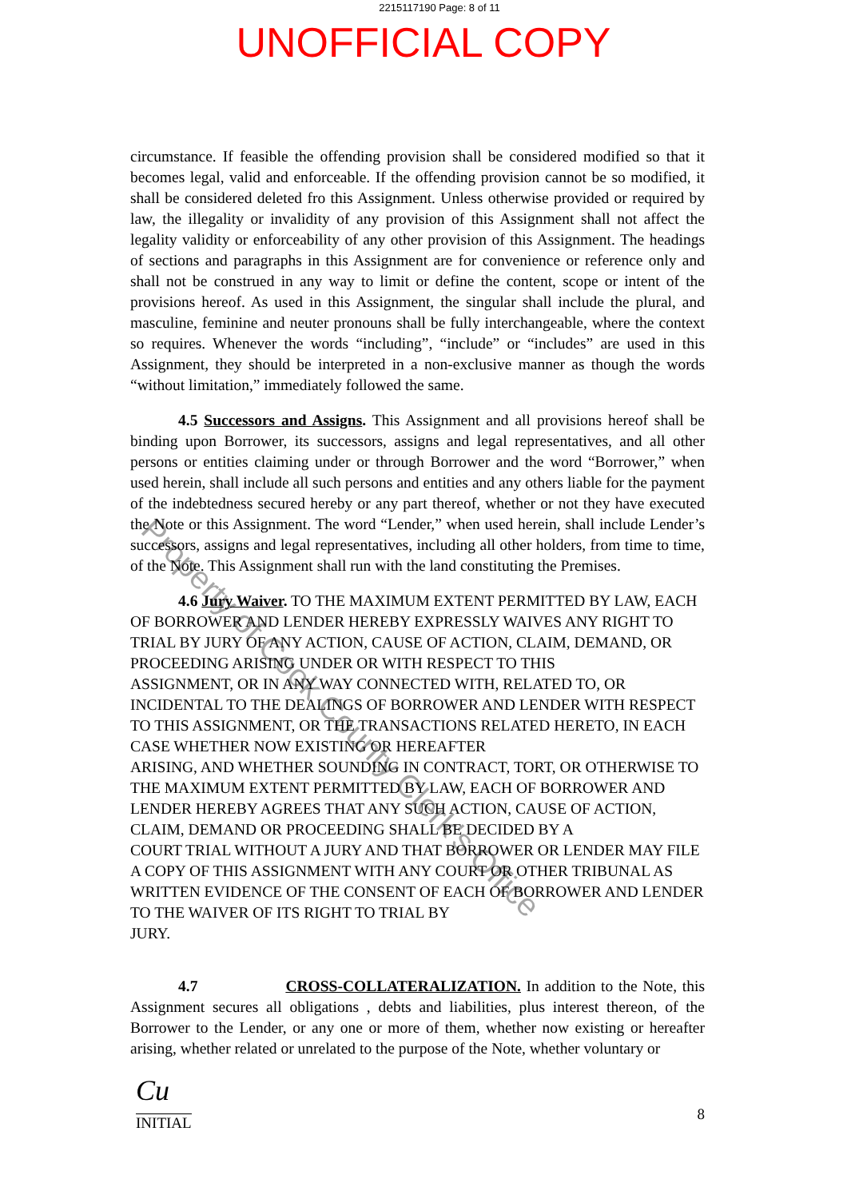2215117190 Page: 8 of 11
UNOFFICIAL COPY
circumstance. If feasible the offending provision shall be considered modified so that it becomes legal, valid and enforceable. If the offending provision cannot be so modified, it shall be considered deleted fro this Assignment. Unless otherwise provided or required by law, the illegality or invalidity of any provision of this Assignment shall not affect the legality validity or enforceability of any other provision of this Assignment. The headings of sections and paragraphs in this Assignment are for convenience or reference only and shall not be construed in any way to limit or define the content, scope or intent of the provisions hereof. As used in this Assignment, the singular shall include the plural, and masculine, feminine and neuter pronouns shall be fully interchangeable, where the context so requires. Whenever the words “including”, “include” or “includes” are used in this Assignment, they should be interpreted in a non-exclusive manner as though the words “without limitation,” immediately followed the same.
4.5 Successors and Assigns. This Assignment and all provisions hereof shall be binding upon Borrower, its successors, assigns and legal representatives, and all other persons or entities claiming under or through Borrower and the word “Borrower,” when used herein, shall include all such persons and entities and any others liable for the payment of the indebtedness secured hereby or any part thereof, whether or not they have executed the Note or this Assignment. The word “Lender,” when used herein, shall include Lender’s successors, assigns and legal representatives, including all other holders, from time to time, of the Note. This Assignment shall run with the land constituting the Premises.
4.6 Jury Waiver. TO THE MAXIMUM EXTENT PERMITTED BY LAW, EACH OF BORROWER AND LENDER HEREBY EXPRESSLY WAIVES ANY RIGHT TO TRIAL BY JURY OF ANY ACTION, CAUSE OF ACTION, CLAIM, DEMAND, OR PROCEEDING ARISING UNDER OR WITH RESPECT TO THIS
ASSIGNMENT, OR IN ANY WAY CONNECTED WITH, RELATED TO, OR
INCIDENTAL TO THE DEALINGS OF BORROWER AND LENDER WITH RESPECT TO THIS ASSIGNMENT, OR THE TRANSACTIONS RELATED HERETO, IN EACH
CASE WHETHER NOW EXISTING OR HEREAFTER
ARISING, AND WHETHER SOUNDING IN CONTRACT, TORT, OR OTHERWISE TO THE MAXIMUM EXTENT PERMITTED BY LAW, EACH OF BORROWER AND LENDER HEREBY AGREES THAT ANY SUCH ACTION, CAUSE OF ACTION, CLAIM, DEMAND OR PROCEEDING SHALL BE DECIDED BY A
COURT TRIAL WITHOUT A JURY AND THAT BORROWER OR LENDER MAY FILE A COPY OF THIS ASSIGNMENT WITH ANY COURT OR OTHER TRIBUNAL AS WRITTEN EVIDENCE OF THE CONSENT OF EACH OF BORROWER AND LENDER TO THE WAIVER OF ITS RIGHT TO TRIAL BY
JURY.
4.7 CROSS-COLLATERALIZATION. In addition to the Note, this Assignment secures all obligations , debts and liabilities, plus interest thereon, of the Borrower to the Lender, or any one or more of them, whether now existing or hereafter arising, whether related or unrelated to the purpose of the Note, whether voluntary or
Cu
INITIAL
8
Property of Cook County Clerk's Office